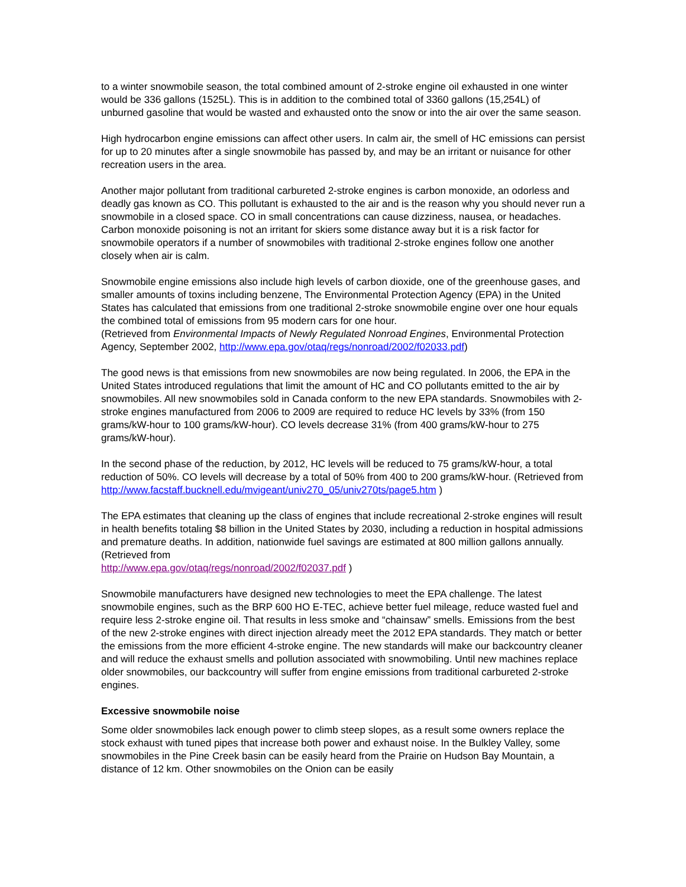to a winter snowmobile season, the total combined amount of 2-stroke engine oil exhausted in one winter would be 336 gallons (1525L). This is in addition to the combined total of 3360 gallons (15,254L) of unburned gasoline that would be wasted and exhausted onto the snow or into the air over the same season.
High hydrocarbon engine emissions can affect other users. In calm air, the smell of HC emissions can persist for up to 20 minutes after a single snowmobile has passed by, and may be an irritant or nuisance for other recreation users in the area.
Another major pollutant from traditional carbureted 2-stroke engines is carbon monoxide, an odorless and deadly gas known as CO. This pollutant is exhausted to the air and is the reason why you should never run a snowmobile in a closed space. CO in small concentrations can cause dizziness, nausea, or headaches. Carbon monoxide poisoning is not an irritant for skiers some distance away but it is a risk factor for snowmobile operators if a number of snowmobiles with traditional 2-stroke engines follow one another closely when air is calm.
Snowmobile engine emissions also include high levels of carbon dioxide, one of the greenhouse gases, and smaller amounts of toxins including benzene, The Environmental Protection Agency (EPA) in the United States has calculated that emissions from one traditional 2-stroke snowmobile engine over one hour equals the combined total of emissions from 95 modern cars for one hour.
(Retrieved from Environmental Impacts of Newly Regulated Nonroad Engines, Environmental Protection Agency, September 2002, http://www.epa.gov/otaq/regs/nonroad/2002/f02033.pdf)
The good news is that emissions from new snowmobiles are now being regulated. In 2006, the EPA in the United States introduced regulations that limit the amount of HC and CO pollutants emitted to the air by snowmobiles. All new snowmobiles sold in Canada conform to the new EPA standards. Snowmobiles with 2-stroke engines manufactured from 2006 to 2009 are required to reduce HC levels by 33% (from 150 grams/kW-hour to 100 grams/kW-hour). CO levels decrease 31% (from 400 grams/kW-hour to 275 grams/kW-hour).
In the second phase of the reduction, by 2012, HC levels will be reduced to 75 grams/kW-hour, a total reduction of 50%. CO levels will decrease by a total of 50% from 400 to 200 grams/kW-hour. (Retrieved from http://www.facstaff.bucknell.edu/mvigeant/univ270_05/univ270ts/page5.htm )
The EPA estimates that cleaning up the class of engines that include recreational 2-stroke engines will result in health benefits totaling $8 billion in the United States by 2030, including a reduction in hospital admissions and premature deaths. In addition, nationwide fuel savings are estimated at 800 million gallons annually. (Retrieved from
http://www.epa.gov/otaq/regs/nonroad/2002/f02037.pdf )
Snowmobile manufacturers have designed new technologies to meet the EPA challenge. The latest snowmobile engines, such as the BRP 600 HO E-TEC, achieve better fuel mileage, reduce wasted fuel and require less 2-stroke engine oil. That results in less smoke and “chainsaw” smells. Emissions from the best of the new 2-stroke engines with direct injection already meet the 2012 EPA standards. They match or better the emissions from the more efficient 4-stroke engine. The new standards will make our backcountry cleaner and will reduce the exhaust smells and pollution associated with snowmobiling. Until new machines replace older snowmobiles, our backcountry will suffer from engine emissions from traditional carbureted 2-stroke engines.
Excessive snowmobile noise
Some older snowmobiles lack enough power to climb steep slopes, as a result some owners replace the stock exhaust with tuned pipes that increase both power and exhaust noise. In the Bulkley Valley, some snowmobiles in the Pine Creek basin can be easily heard from the Prairie on Hudson Bay Mountain, a distance of 12 km. Other snowmobiles on the Onion can be easily